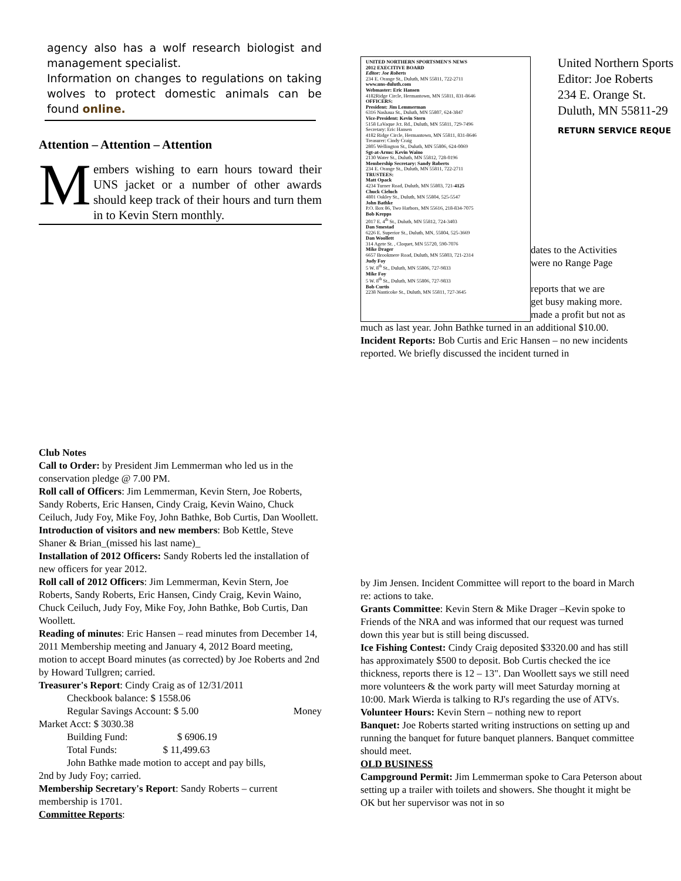agency also has a wolf research biologist and management specialist.
Information on changes to regulations on taking wolves to protect domestic animals can be found online.
Attention – Attention – Attention
Members wishing to earn hours toward their UNS jacket or a number of other awards should keep track of their hours and turn them in to Kevin Stern monthly.
UNITED NORTHERN SPORTSMEN'S NEWS
2012 EXECITIVE BOARD
Editor: Joe Roberts
234 E. Orange St., Duluth, MN 55811, 722-2711
www.uns-duluth.com
Webmaster: Eric Hansen
4182Ridge Circle, Hermantown, MN 55811, 831-8646
OFFICERS:
President: Jim Lemmerman
6316 Nashaua St., Duluth, MN 55807, 624-3847
Vice-President: Kevin Stern
5158 LaVaque Jct. Rd., Duluth, MN 55811, 729-7496
Secretary: Eric Hansen
4182 Ridge Circle, Hermantown, MN 55811, 831-8646
Treasurer: Cindy Craig
2805 Wellington St., Duluth, MN 55806, 624-0069
Sgt-at-Arms: Kevin Waino
2130 Water St., Duluth, MN 55812, 728-0196
Membership Secretary: Sandy Roberts
234 E. Orange St., Duluth, MN 55811, 722-2711
TRUSTEES:
Matt Opack
4234 Turner Road, Duluth, MN 55803, 721-4125
Chuck Cieluch
4801 Oakley St., Duluth, MN 55804, 525-5547
John Bathke
P.O. Box 86, Two Harbors, MN 55616, 218-834-7075
Bob Krepps
2017 E. 4<sup>th</sup> St., Duluth, MN 55812, 724-3403
Dan Smestad
6226 E. Superior St., Duluth, MN, 55804, 525-3669
Dan Woollett
314 Agete St. , Cloquet, MN 55720, 590-7076
Mike Drager
6657 Brookmere Road, Duluth, MN 55803, 721-2314
Judy Foy
5 W. 8<sup>th</sup> St., Duluth, MN 55806, 727-9833
Mike Foy
5 W. 8<sup>th</sup> St., Duluth, MN 55806, 727-9833
Bob Curtis
2238 Nanticoke St., Duluth, MN 55811, 727-3645
United Northern Sports
Editor: Joe Roberts
234 E. Orange St.
Duluth, MN 55811-29
RETURN SERVICE REQUE
dates to the Activities
were no Range Page
reports that we are
get busy making more.
made a profit but not as
much as last year. John Bathke turned in an additional $10.00.
Incident Reports: Bob Curtis and Eric Hansen – no new incidents reported. We briefly discussed the incident turned in
Club Notes
Call to Order: by President Jim Lemmerman who led us in the conservation pledge @ 7.00 PM.
Roll call of Officers: Jim Lemmerman, Kevin Stern, Joe Roberts, Sandy Roberts, Eric Hansen, Cindy Craig, Kevin Waino, Chuck Ceiluch, Judy Foy, Mike Foy, John Bathke, Bob Curtis, Dan Woollett.
Introduction of visitors and new members: Bob Kettle, Steve Shaner & Brian_(missed his last name)_
Installation of 2012 Officers: Sandy Roberts led the installation of new officers for year 2012.
Roll call of 2012 Officers: Jim Lemmerman, Kevin Stern, Joe Roberts, Sandy Roberts, Eric Hansen, Cindy Craig, Kevin Waino, Chuck Ceiluch, Judy Foy, Mike Foy, John Bathke, Bob Curtis, Dan Woollett.
Reading of minutes: Eric Hansen – read minutes from December 14, 2011 Membership meeting and January 4, 2012 Board meeting, motion to accept Board minutes (as corrected) by Joe Roberts and 2nd by Howard Tullgren; carried.
Treasurer's Report: Cindy Craig as of 12/31/2011
Checkbook balance: $ 1558.06
Regular Savings Account: $ 5.00 Money
Market Acct: $ 3030.38
Building Fund: $ 6906.19
Total Funds: $ 11,499.63
John Bathke made motion to accept and pay bills,
2nd by Judy Foy; carried.
Membership Secretary's Report: Sandy Roberts – current membership is 1701.
Committee Reports:
by Jim Jensen. Incident Committee will report to the board in March re: actions to take.
Grants Committee: Kevin Stern & Mike Drager –Kevin spoke to Friends of the NRA and was informed that our request was turned down this year but is still being discussed.
Ice Fishing Contest: Cindy Craig deposited $3320.00 and has still has approximately $500 to deposit. Bob Curtis checked the ice thickness, reports there is 12 – 13". Dan Woollett says we still need more volunteers & the work party will meet Saturday morning at 10:00. Mark Wierda is talking to RJ's regarding the use of ATVs.
Volunteer Hours: Kevin Stern – nothing new to report
Banquet: Joe Roberts started writing instructions on setting up and running the banquet for future banquet planners. Banquet committee should meet.
OLD BUSINESS
Campground Permit: Jim Lemmerman spoke to Cara Peterson about setting up a trailer with toilets and showers. She thought it might be OK but her supervisor was not in so